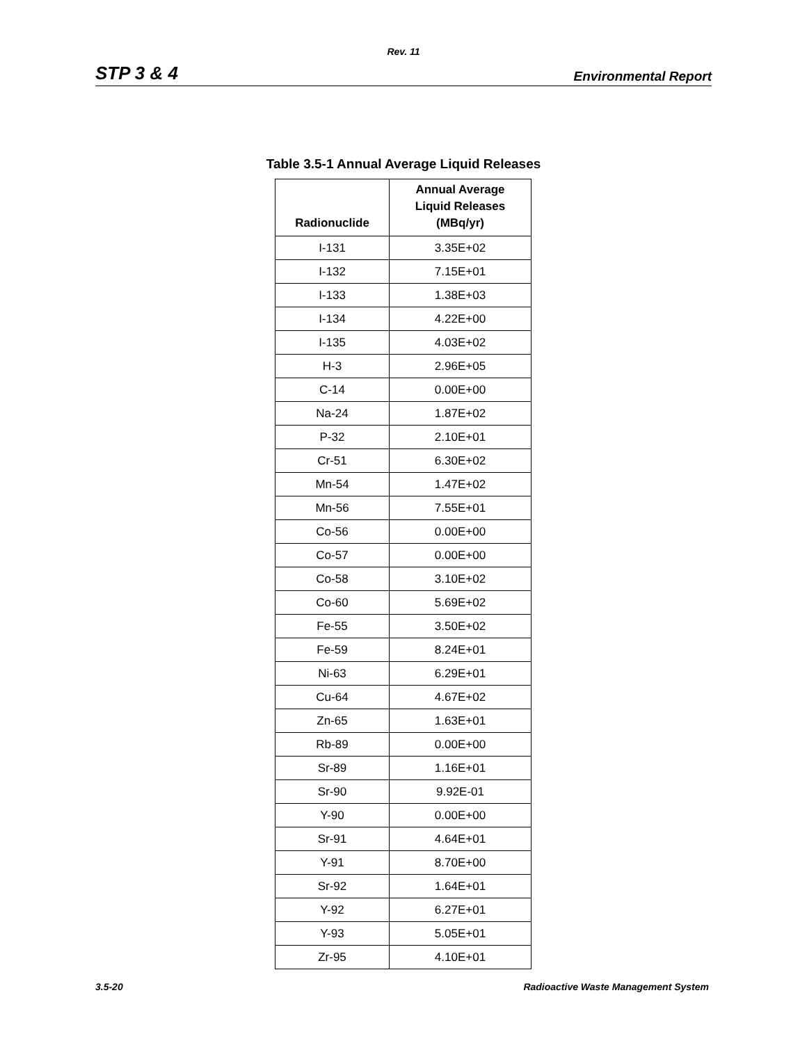Rev. 11
STP 3 & 4 Environmental Report
Table 3.5-1 Annual Average Liquid Releases
| Radionuclide | Annual Average Liquid Releases (MBq/yr) |
| --- | --- |
| I-131 | 3.35E+02 |
| I-132 | 7.15E+01 |
| I-133 | 1.38E+03 |
| I-134 | 4.22E+00 |
| I-135 | 4.03E+02 |
| H-3 | 2.96E+05 |
| C-14 | 0.00E+00 |
| Na-24 | 1.87E+02 |
| P-32 | 2.10E+01 |
| Cr-51 | 6.30E+02 |
| Mn-54 | 1.47E+02 |
| Mn-56 | 7.55E+01 |
| Co-56 | 0.00E+00 |
| Co-57 | 0.00E+00 |
| Co-58 | 3.10E+02 |
| Co-60 | 5.69E+02 |
| Fe-55 | 3.50E+02 |
| Fe-59 | 8.24E+01 |
| Ni-63 | 6.29E+01 |
| Cu-64 | 4.67E+02 |
| Zn-65 | 1.63E+01 |
| Rb-89 | 0.00E+00 |
| Sr-89 | 1.16E+01 |
| Sr-90 | 9.92E-01 |
| Y-90 | 0.00E+00 |
| Sr-91 | 4.64E+01 |
| Y-91 | 8.70E+00 |
| Sr-92 | 1.64E+01 |
| Y-92 | 6.27E+01 |
| Y-93 | 5.05E+01 |
| Zr-95 | 4.10E+01 |
3.5-20 Radioactive Waste Management System